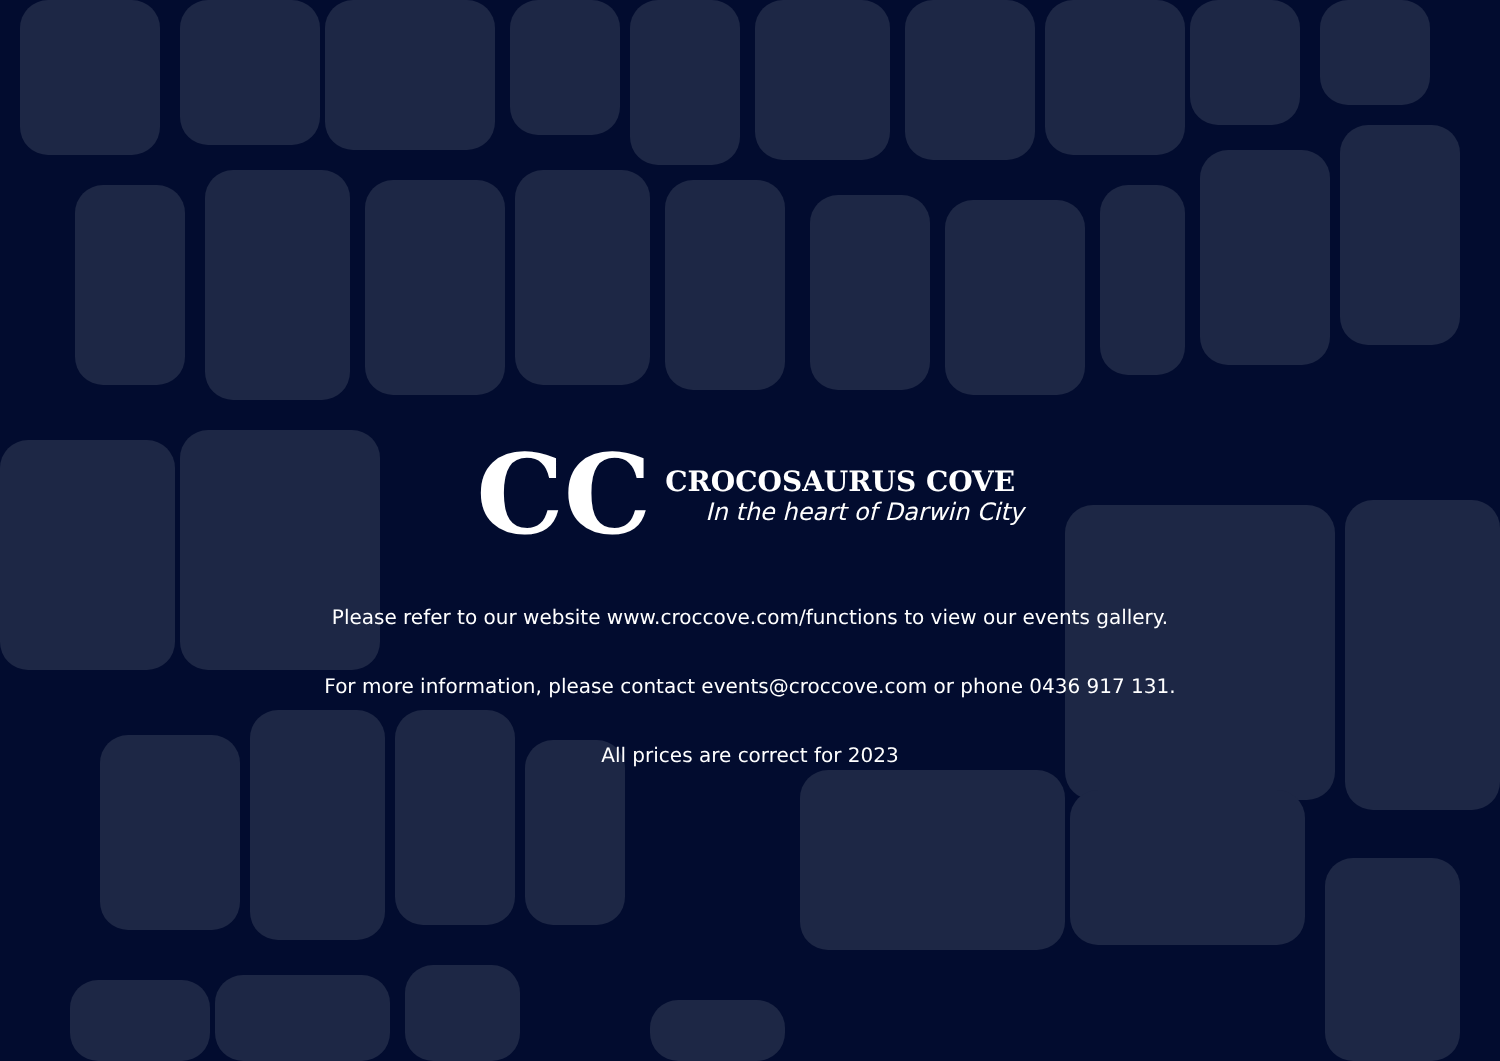CC
CROCOSAURUS COVE
In the heart of Darwin City
Please refer to our website www.croccove.com/functions to view our events gallery.
For more information, please contact events@croccove.com or phone 0436 917 131.
All prices are correct for 2023